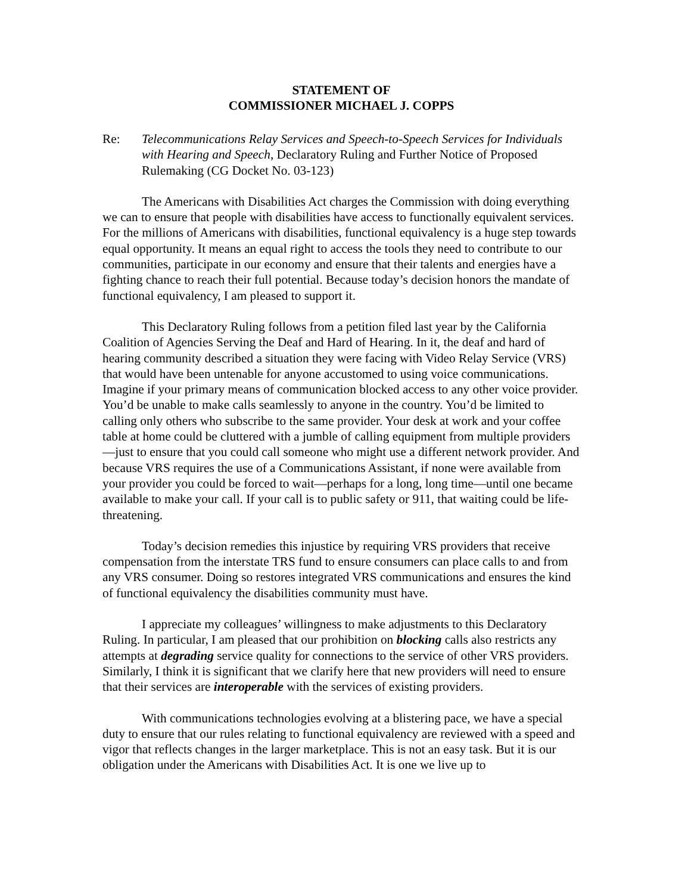STATEMENT OF
COMMISSIONER MICHAEL J. COPPS
Re: Telecommunications Relay Services and Speech-to-Speech Services for Individuals with Hearing and Speech, Declaratory Ruling and Further Notice of Proposed Rulemaking (CG Docket No. 03-123)
The Americans with Disabilities Act charges the Commission with doing everything we can to ensure that people with disabilities have access to functionally equivalent services. For the millions of Americans with disabilities, functional equivalency is a huge step towards equal opportunity. It means an equal right to access the tools they need to contribute to our communities, participate in our economy and ensure that their talents and energies have a fighting chance to reach their full potential. Because today’s decision honors the mandate of functional equivalency, I am pleased to support it.
This Declaratory Ruling follows from a petition filed last year by the California Coalition of Agencies Serving the Deaf and Hard of Hearing. In it, the deaf and hard of hearing community described a situation they were facing with Video Relay Service (VRS) that would have been untenable for anyone accustomed to using voice communications. Imagine if your primary means of communication blocked access to any other voice provider. You’d be unable to make calls seamlessly to anyone in the country. You’d be limited to calling only others who subscribe to the same provider. Your desk at work and your coffee table at home could be cluttered with a jumble of calling equipment from multiple providers—just to ensure that you could call someone who might use a different network provider. And because VRS requires the use of a Communications Assistant, if none were available from your provider you could be forced to wait—perhaps for a long, long time—until one became available to make your call. If your call is to public safety or 911, that waiting could be life-threatening.
Today’s decision remedies this injustice by requiring VRS providers that receive compensation from the interstate TRS fund to ensure consumers can place calls to and from any VRS consumer. Doing so restores integrated VRS communications and ensures the kind of functional equivalency the disabilities community must have.
I appreciate my colleagues’ willingness to make adjustments to this Declaratory Ruling. In particular, I am pleased that our prohibition on blocking calls also restricts any attempts at degrading service quality for connections to the service of other VRS providers. Similarly, I think it is significant that we clarify here that new providers will need to ensure that their services are interoperable with the services of existing providers.
With communications technologies evolving at a blistering pace, we have a special duty to ensure that our rules relating to functional equivalency are reviewed with a speed and vigor that reflects changes in the larger marketplace. This is not an easy task. But it is our obligation under the Americans with Disabilities Act. It is one we live up to